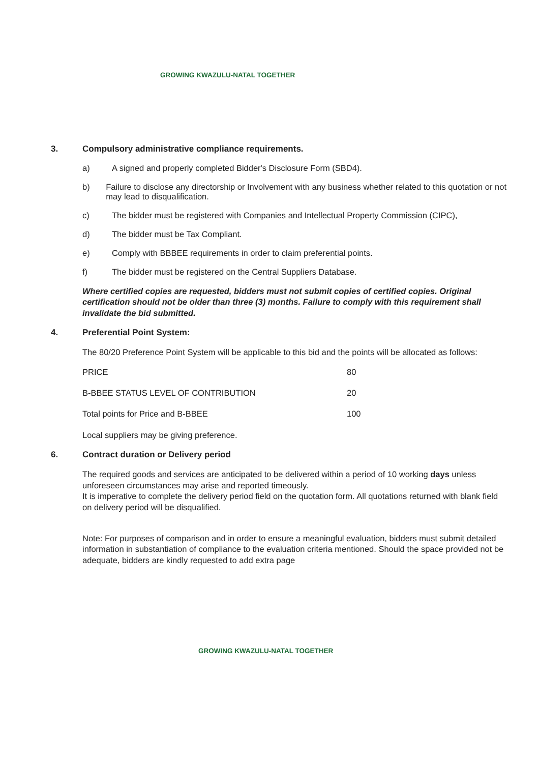GROWING KWAZULU-NATAL TOGETHER
3. Compulsory administrative compliance requirements.
a) A signed and properly completed Bidder's Disclosure Form (SBD4).
b) Failure to disclose any directorship or Involvement with any business whether related to this quotation or not may lead to disqualification.
c) The bidder must be registered with Companies and Intellectual Property Commission (CIPC),
d) The bidder must be Tax Compliant.
e) Comply with BBBEE requirements in order to claim preferential points.
f) The bidder must be registered on the Central Suppliers Database.
Where certified copies are requested, bidders must not submit copies of certified copies. Original certification should not be older than three (3) months. Failure to comply with this requirement shall invalidate the bid submitted.
4. Preferential Point System:
The 80/20 Preference Point System will be applicable to this bid and the points will be allocated as follows:
| PRICE | 80 |
| B-BBEE STATUS LEVEL OF CONTRIBUTION | 20 |
| Total points for Price and B-BBEE | 100 |
Local suppliers may be giving preference.
6. Contract duration or Delivery period
The required goods and services are anticipated to be delivered within a period of 10 working days unless unforeseen circumstances may arise and reported timeously.
It is imperative to complete the delivery period field on the quotation form. All quotations returned with blank field on delivery period will be disqualified.
Note: For purposes of comparison and in order to ensure a meaningful evaluation, bidders must submit detailed information in substantiation of compliance to the evaluation criteria mentioned. Should the space provided not be adequate, bidders are kindly requested to add extra page
GROWING KWAZULU-NATAL TOGETHER